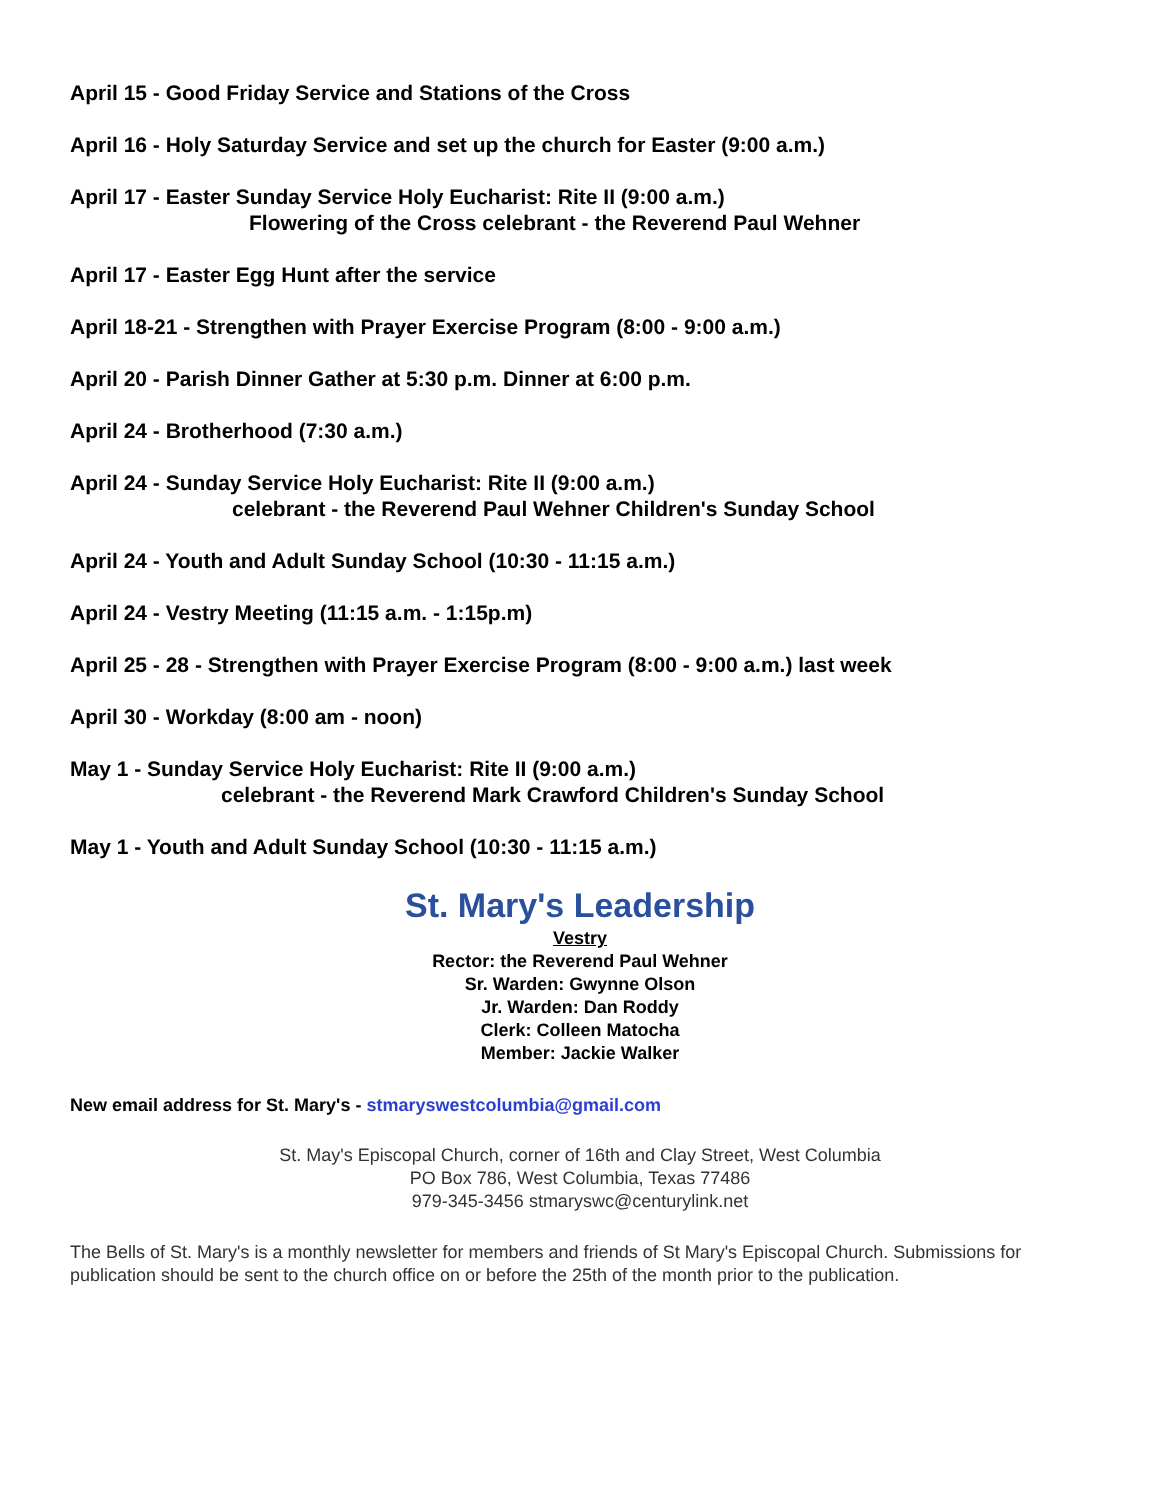April 15 - Good Friday Service and Stations of the Cross
April 16 - Holy Saturday Service and set up the church for Easter (9:00 a.m.)
April 17 - Easter Sunday Service Holy Eucharist: Rite II (9:00 a.m.)
Flowering of the Cross celebrant - the Reverend Paul Wehner
April 17 - Easter Egg Hunt after the service
April 18-21 - Strengthen with Prayer Exercise Program (8:00 - 9:00 a.m.)
April 20 - Parish Dinner Gather at 5:30 p.m. Dinner at 6:00 p.m.
April 24 - Brotherhood (7:30 a.m.)
April 24 - Sunday Service Holy Eucharist: Rite II (9:00 a.m.)
celebrant - the Reverend Paul Wehner Children's Sunday School
April 24 - Youth and Adult Sunday School (10:30 - 11:15 a.m.)
April 24 - Vestry Meeting (11:15 a.m. - 1:15p.m)
April 25 - 28 - Strengthen with Prayer Exercise Program (8:00 - 9:00 a.m.) last week
April 30 - Workday (8:00 am - noon)
May 1 - Sunday Service Holy Eucharist: Rite II (9:00 a.m.)
celebrant - the Reverend Mark Crawford Children's Sunday School
May 1 - Youth and Adult Sunday School (10:30 - 11:15 a.m.)
St. Mary's Leadership
Vestry
Rector: the Reverend Paul Wehner
Sr. Warden: Gwynne Olson
Jr. Warden: Dan Roddy
Clerk: Colleen Matocha
Member: Jackie Walker
New email address for St. Mary's - stmaryswestcolumbia@gmail.com
St. May's Episcopal Church, corner of 16th and Clay Street, West Columbia
PO Box 786, West Columbia, Texas 77486
979-345-3456 stmaryswc@centurylink.net
The Bells of St. Mary's is a monthly newsletter for members and friends of St Mary's Episcopal Church. Submissions for publication should be sent to the church office on or before the 25th of the month prior to the publication.